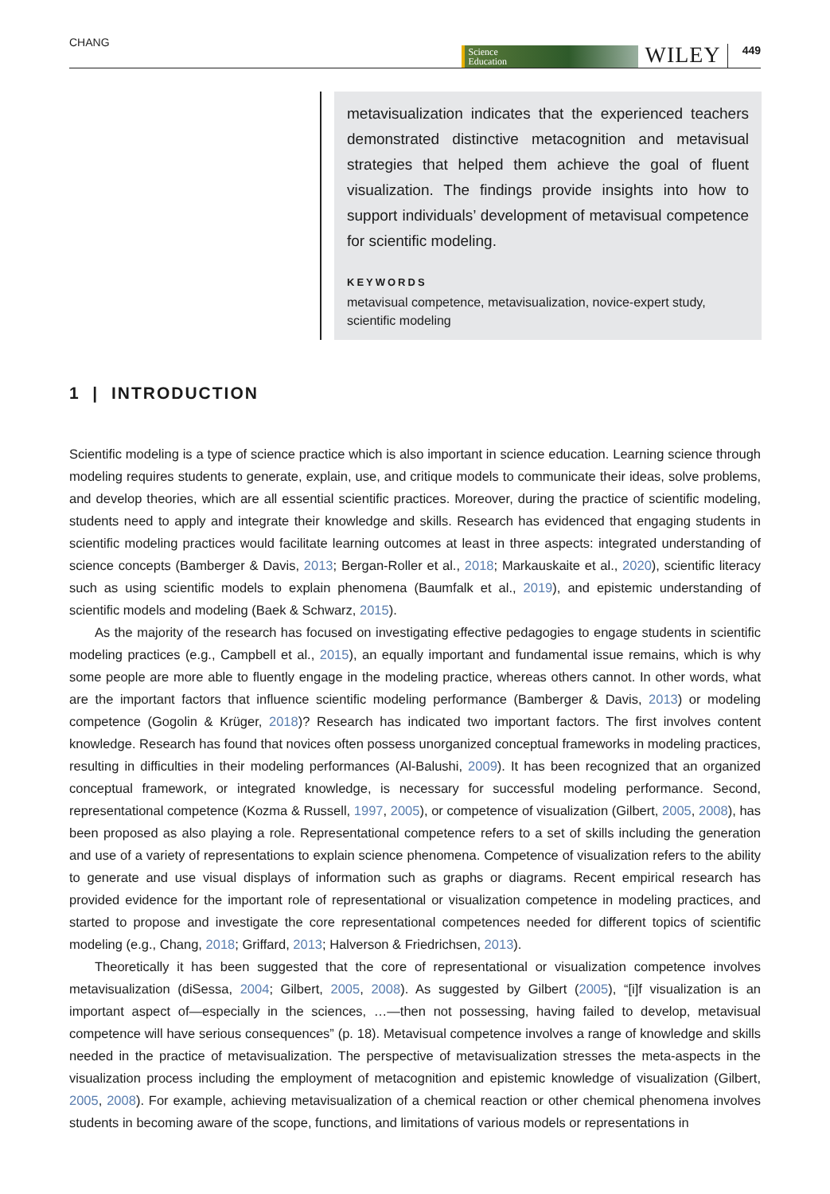CHANG
Science
Education
WILEY 449
metavisualization indicates that the experienced teachers demonstrated distinctive metacognition and metavisual strategies that helped them achieve the goal of fluent visualization. The findings provide insights into how to support individuals’ development of metavisual competence for scientific modeling.
KEYWORDS
metavisual competence, metavisualization, novice-expert study, scientific modeling
1 | INTRODUCTION
Scientific modeling is a type of science practice which is also important in science education. Learning science through modeling requires students to generate, explain, use, and critique models to communicate their ideas, solve problems, and develop theories, which are all essential scientific practices. Moreover, during the practice of scientific modeling, students need to apply and integrate their knowledge and skills. Research has evidenced that engaging students in scientific modeling practices would facilitate learning outcomes at least in three aspects: integrated understanding of science concepts (Bamberger & Davis, 2013; Bergan-Roller et al., 2018; Markauskaite et al., 2020), scientific literacy such as using scientific models to explain phenomena (Baumfalk et al., 2019), and epistemic understanding of scientific models and modeling (Baek & Schwarz, 2015).
As the majority of the research has focused on investigating effective pedagogies to engage students in scientific modeling practices (e.g., Campbell et al., 2015), an equally important and fundamental issue remains, which is why some people are more able to fluently engage in the modeling practice, whereas others cannot. In other words, what are the important factors that influence scientific modeling performance (Bamberger & Davis, 2013) or modeling competence (Gogolin & Krüger, 2018)? Research has indicated two important factors. The first involves content knowledge. Research has found that novices often possess unorganized conceptual frameworks in modeling practices, resulting in difficulties in their modeling performances (Al-Balushi, 2009). It has been recognized that an organized conceptual framework, or integrated knowledge, is necessary for successful modeling performance. Second, representational competence (Kozma & Russell, 1997, 2005), or competence of visualization (Gilbert, 2005, 2008), has been proposed as also playing a role. Representational competence refers to a set of skills including the generation and use of a variety of representations to explain science phenomena. Competence of visualization refers to the ability to generate and use visual displays of information such as graphs or diagrams. Recent empirical research has provided evidence for the important role of representational or visualization competence in modeling practices, and started to propose and investigate the core representational competences needed for different topics of scientific modeling (e.g., Chang, 2018; Griffard, 2013; Halverson & Friedrichsen, 2013).
Theoretically it has been suggested that the core of representational or visualization competence involves metavisualization (diSessa, 2004; Gilbert, 2005, 2008). As suggested by Gilbert (2005), “[i]f visualization is an important aspect of—especially in the sciences, …—then not possessing, having failed to develop, metavisual competence will have serious consequences” (p. 18). Metavisual competence involves a range of knowledge and skills needed in the practice of metavisualization. The perspective of metavisualization stresses the meta-aspects in the visualization process including the employment of metacognition and epistemic knowledge of visualization (Gilbert, 2005, 2008). For example, achieving metavisualization of a chemical reaction or other chemical phenomena involves students in becoming aware of the scope, functions, and limitations of various models or representations in